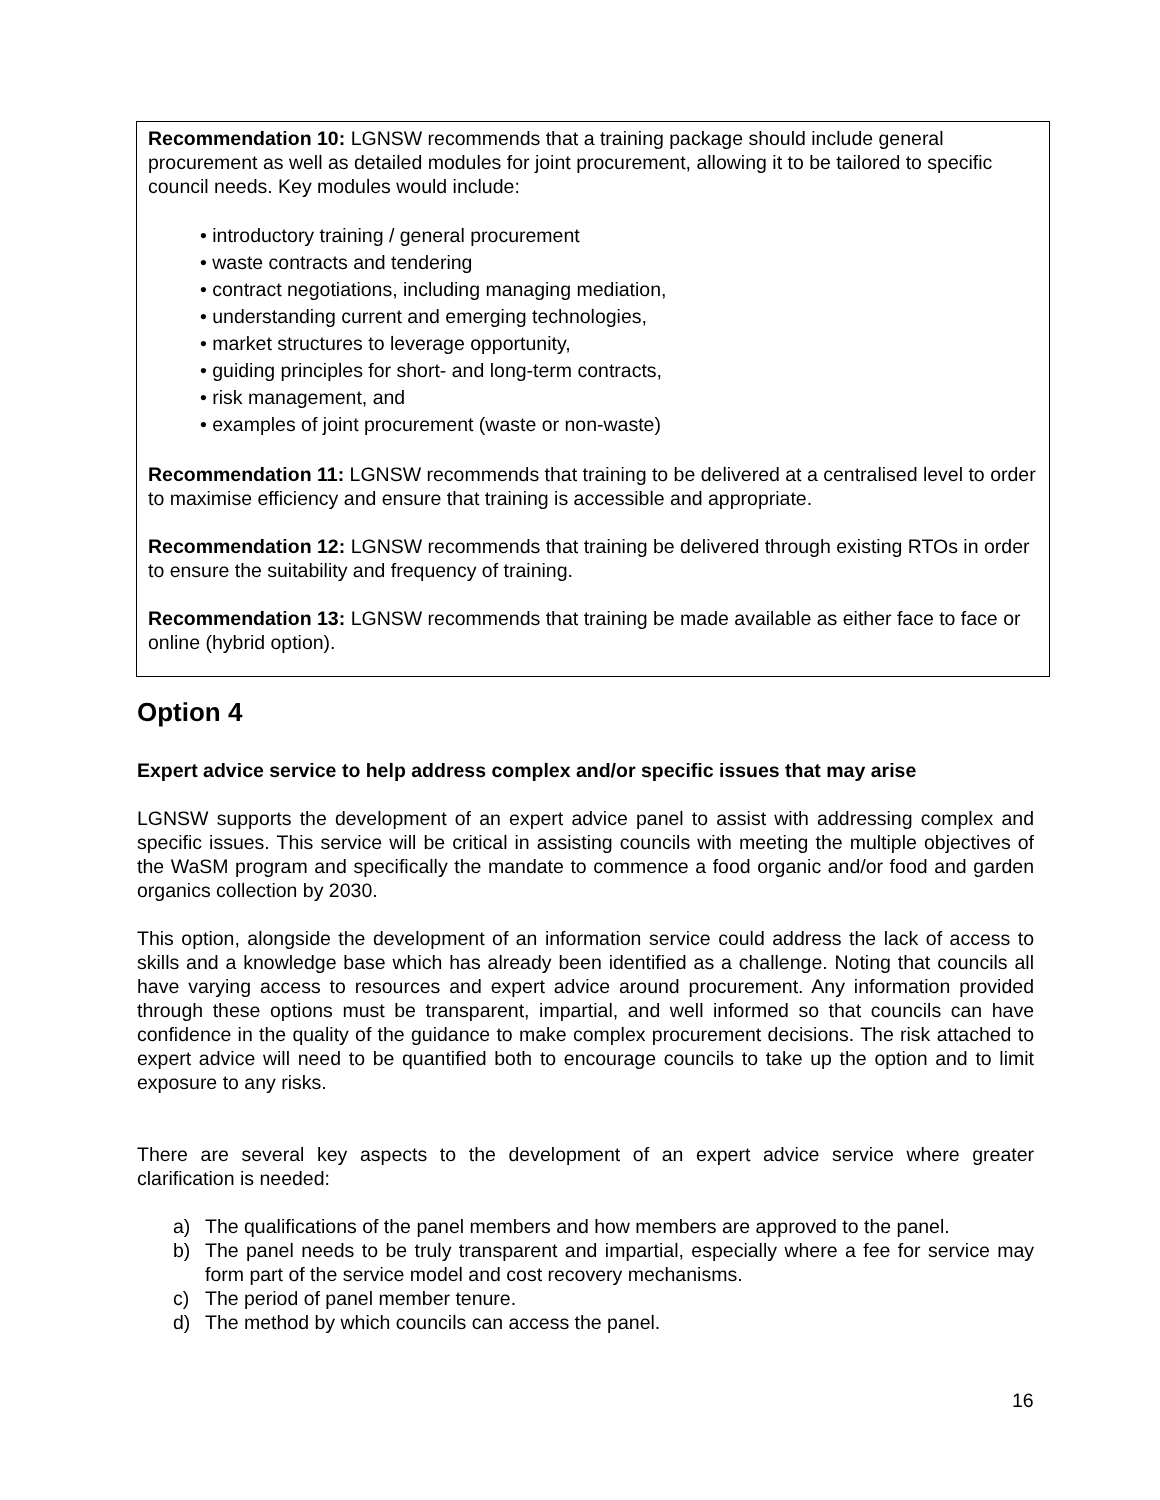Recommendation 10: LGNSW recommends that a training package should include general procurement as well as detailed modules for joint procurement, allowing it to be tailored to specific council needs. Key modules would include:
• introductory training / general procurement
• waste contracts and tendering
• contract negotiations, including managing mediation,
• understanding current and emerging technologies,
• market structures to leverage opportunity,
• guiding principles for short- and long-term contracts,
• risk management, and
• examples of joint procurement (waste or non-waste)
Recommendation 11: LGNSW recommends that training to be delivered at a centralised level to order to maximise efficiency and ensure that training is accessible and appropriate.
Recommendation 12: LGNSW recommends that training be delivered through existing RTOs in order to ensure the suitability and frequency of training.
Recommendation 13: LGNSW recommends that training be made available as either face to face or online (hybrid option).
Option 4
Expert advice service to help address complex and/or specific issues that may arise
LGNSW supports the development of an expert advice panel to assist with addressing complex and specific issues. This service will be critical in assisting councils with meeting the multiple objectives of the WaSM program and specifically the mandate to commence a food organic and/or food and garden organics collection by 2030.
This option, alongside the development of an information service could address the lack of access to skills and a knowledge base which has already been identified as a challenge. Noting that councils all have varying access to resources and expert advice around procurement. Any information provided through these options must be transparent, impartial, and well informed so that councils can have confidence in the quality of the guidance to make complex procurement decisions. The risk attached to expert advice will need to be quantified both to encourage councils to take up the option and to limit exposure to any risks.
There are several key aspects to the development of an expert advice service where greater clarification is needed:
a) The qualifications of the panel members and how members are approved to the panel.
b) The panel needs to be truly transparent and impartial, especially where a fee for service may form part of the service model and cost recovery mechanisms.
c) The period of panel member tenure.
d) The method by which councils can access the panel.
16